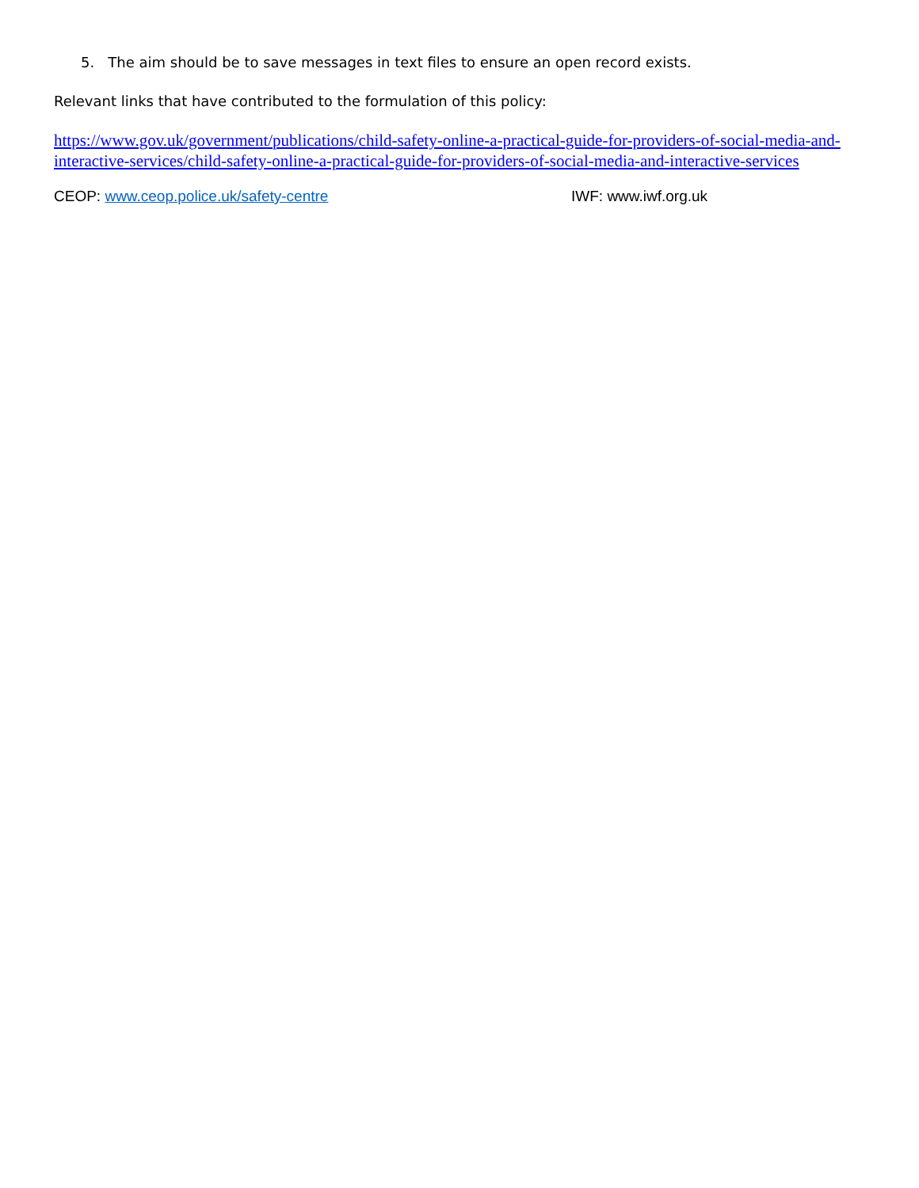5. The aim should be to save messages in text files to ensure an open record exists.
Relevant links that have contributed to the formulation of this policy:
https://www.gov.uk/government/publications/child-safety-online-a-practical-guide-for-providers-of-social-media-and-interactive-services/child-safety-online-a-practical-guide-for-providers-of-social-media-and-interactive-services
CEOP: www.ceop.police.uk/safety-centre IWF: www.iwf.org.uk